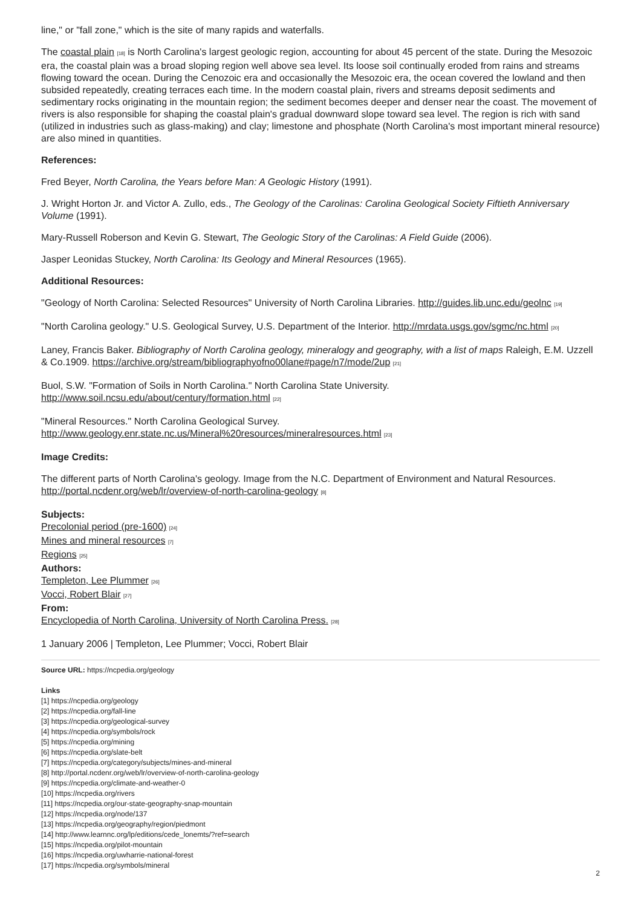line," or "fall zone," which is the site of many rapids and waterfalls.
The coastal plain [18] is North Carolina's largest geologic region, accounting for about 45 percent of the state. During the Mesozoic era, the coastal plain was a broad sloping region well above sea level. Its loose soil continually eroded from rains and streams flowing toward the ocean. During the Cenozoic era and occasionally the Mesozoic era, the ocean covered the lowland and then subsided repeatedly, creating terraces each time. In the modern coastal plain, rivers and streams deposit sediments and sedimentary rocks originating in the mountain region; the sediment becomes deeper and denser near the coast. The movement of rivers is also responsible for shaping the coastal plain's gradual downward slope toward sea level. The region is rich with sand (utilized in industries such as glass-making) and clay; limestone and phosphate (North Carolina's most important mineral resource) are also mined in quantities.
References:
Fred Beyer, North Carolina, the Years before Man: A Geologic History (1991).
J. Wright Horton Jr. and Victor A. Zullo, eds., The Geology of the Carolinas: Carolina Geological Society Fiftieth Anniversary Volume (1991).
Mary-Russell Roberson and Kevin G. Stewart, The Geologic Story of the Carolinas: A Field Guide (2006).
Jasper Leonidas Stuckey, North Carolina: Its Geology and Mineral Resources (1965).
Additional Resources:
"Geology of North Carolina: Selected Resources" University of North Carolina Libraries. http://guides.lib.unc.edu/geolnc [19]
"North Carolina geology." U.S. Geological Survey, U.S. Department of the Interior. http://mrdata.usgs.gov/sgmc/nc.html [20]
Laney, Francis Baker. Bibliography of North Carolina geology, mineralogy and geography, with a list of maps Raleigh, E.M. Uzzell & Co.1909. https://archive.org/stream/bibliographyofno00lane#page/n7/mode/2up [21]
Buol, S.W. "Formation of Soils in North Carolina." North Carolina State University.
http://www.soil.ncsu.edu/about/century/formation.html [22]
"Mineral Resources." North Carolina Geological Survey.
http://www.geology.enr.state.nc.us/Mineral%20resources/mineralresources.html [23]
Image Credits:
The different parts of North Carolina's geology. Image from the N.C. Department of Environment and Natural Resources. http://portal.ncdenr.org/web/lr/overview-of-north-carolina-geology [8]
Subjects:
Precolonial period (pre-1600) [24]
Mines and mineral resources [7]
Regions [25]
Authors:
Templeton, Lee Plummer [26]
Vocci, Robert Blair [27]
From:
Encyclopedia of North Carolina, University of North Carolina Press. [28]
1 January 2006 | Templeton, Lee Plummer; Vocci, Robert Blair
Source URL: https://ncpedia.org/geology
Links
[1] https://ncpedia.org/geology
[2] https://ncpedia.org/fall-line
[3] https://ncpedia.org/geological-survey
[4] https://ncpedia.org/symbols/rock
[5] https://ncpedia.org/mining
[6] https://ncpedia.org/slate-belt
[7] https://ncpedia.org/category/subjects/mines-and-mineral
[8] http://portal.ncdenr.org/web/lr/overview-of-north-carolina-geology
[9] https://ncpedia.org/climate-and-weather-0
[10] https://ncpedia.org/rivers
[11] https://ncpedia.org/our-state-geography-snap-mountain
[12] https://ncpedia.org/node/137
[13] https://ncpedia.org/geography/region/piedmont
[14] http://www.learnnc.org/lp/editions/cede_lonemts/?ref=search
[15] https://ncpedia.org/pilot-mountain
[16] https://ncpedia.org/uwharrie-national-forest
[17] https://ncpedia.org/symbols/mineral
2